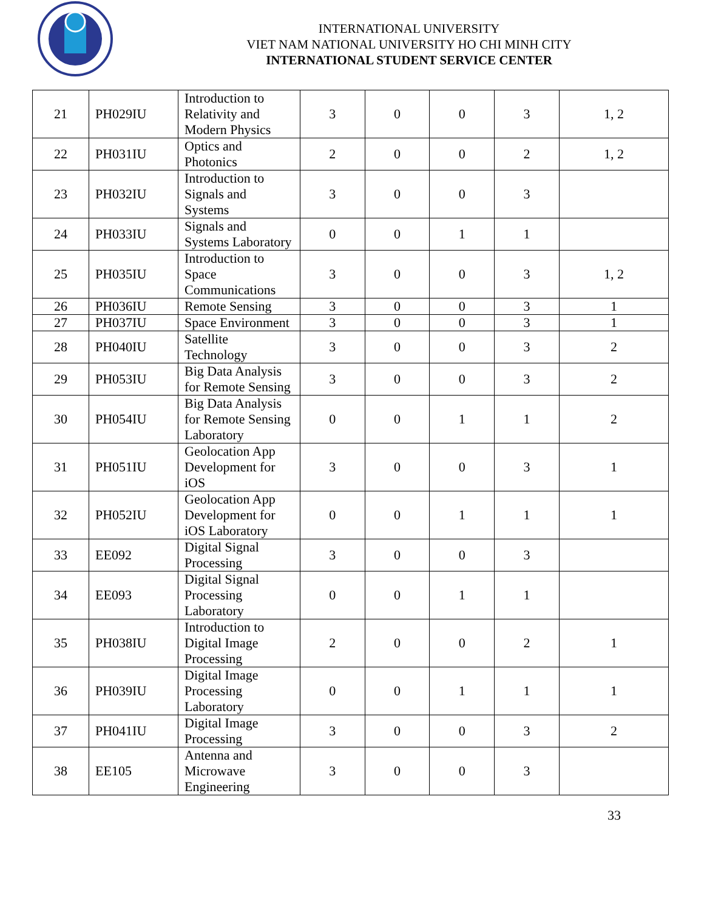INTERNATIONAL UNIVERSITY
VIET NAM NATIONAL UNIVERSITY HO CHI MINH CITY
INTERNATIONAL STUDENT SERVICE CENTER
| 21 | PH029IU | Introduction to Relativity and Modern Physics | 3 | 0 | 0 | 3 | 1, 2 |
| 22 | PH031IU | Optics and Photonics | 2 | 0 | 0 | 2 | 1, 2 |
| 23 | PH032IU | Introduction to Signals and Systems | 3 | 0 | 0 | 3 | |
| 24 | PH033IU | Signals and Systems Laboratory | 0 | 0 | 1 | 1 | |
| 25 | PH035IU | Introduction to Space Communications | 3 | 0 | 0 | 3 | 1, 2 |
| 26 | PH036IU | Remote Sensing | 3 | 0 | 0 | 3 | 1 |
| 27 | PH037IU | Space Environment | 3 | 0 | 0 | 3 | 1 |
| 28 | PH040IU | Satellite Technology | 3 | 0 | 0 | 3 | 2 |
| 29 | PH053IU | Big Data Analysis for Remote Sensing | 3 | 0 | 0 | 3 | 2 |
| 30 | PH054IU | Big Data Analysis for Remote Sensing Laboratory | 0 | 0 | 1 | 1 | 2 |
| 31 | PH051IU | Geolocation App Development for iOS | 3 | 0 | 0 | 3 | 1 |
| 32 | PH052IU | Geolocation App Development for iOS Laboratory | 0 | 0 | 1 | 1 | 1 |
| 33 | EE092 | Digital Signal Processing | 3 | 0 | 0 | 3 | |
| 34 | EE093 | Digital Signal Processing Laboratory | 0 | 0 | 1 | 1 | |
| 35 | PH038IU | Introduction to Digital Image Processing | 2 | 0 | 0 | 2 | 1 |
| 36 | PH039IU | Digital Image Processing Laboratory | 0 | 0 | 1 | 1 | 1 |
| 37 | PH041IU | Digital Image Processing | 3 | 0 | 0 | 3 | 2 |
| 38 | EE105 | Antenna and Microwave Engineering | 3 | 0 | 0 | 3 | |
33